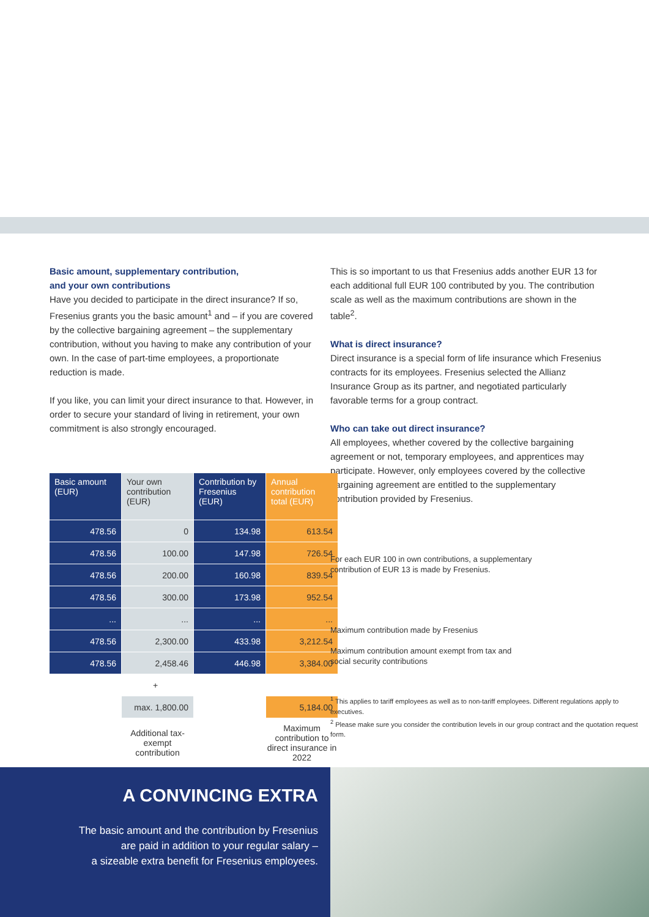Basic amount, supplementary contribution,
and your own contributions
Have you decided to participate in the direct insurance? If so, Fresenius grants you the basic amount<sup>1</sup> and – if you are covered by the collective bargaining agreement – the supplementary contribution, without you having to make any contribution of your own. In the case of part-time employees, a proportionate reduction is made.
If you like, you can limit your direct insurance to that. However, in order to secure your standard of living in retirement, your own commitment is also strongly encouraged.
This is so important to us that Fresenius adds another EUR 13 for each additional full EUR 100 contributed by you. The contribution scale as well as the maximum contributions are shown in the table<sup>2</sup>.
What is direct insurance?
Direct insurance is a special form of life insurance which Fresenius contracts for its employees. Fresenius selected the Allianz Insurance Group as its partner, and negotiated particularly favorable terms for a group contract.
Who can take out direct insurance?
All employees, whether covered by the collective bargaining agreement or not, temporary employees, and apprentices may participate. However, only employees covered by the collective bargaining agreement are entitled to the supplementary contribution provided by Fresenius.
| Basic amount (EUR) | Your own contribution (EUR) | Contribution by Fresenius (EUR) | Annual contribution total (EUR) |
| --- | --- | --- | --- |
| 478.56 | 0 | 134.98 | 613.54 |
| 478.56 | 100.00 | 147.98 | 726.54 |
| 478.56 | 200.00 | 160.98 | 839.54 |
| 478.56 | 300.00 | 173.98 | 952.54 |
| ... | ... | ... | ... |
| 478.56 | 2,300.00 | 433.98 | 3,212.54 |
| 478.56 | 2,458.46 | 446.98 | 3,384.00 |
| | + | | |
| | max. 1,800.00 | | 5,184.00 |
| | Additional tax-exempt contribution | | Maximum contribution to direct insurance in 2022 |
For each EUR 100 in own contributions, a supplementary
contribution of EUR 13 is made by Fresenius.
Maximum contribution made by Fresenius
Maximum contribution amount exempt from tax and
social security contributions
<sup>1</sup> This applies to tariff employees as well as to non-tariff employees. Different regulations apply to executives.
<sup>2</sup> Please make sure you consider the contribution levels in our group contract and the quotation request form.
A CONVINCING EXTRA
The basic amount and the contribution by Fresenius
are paid in addition to your regular salary –
a sizeable extra benefit for Fresenius employees.